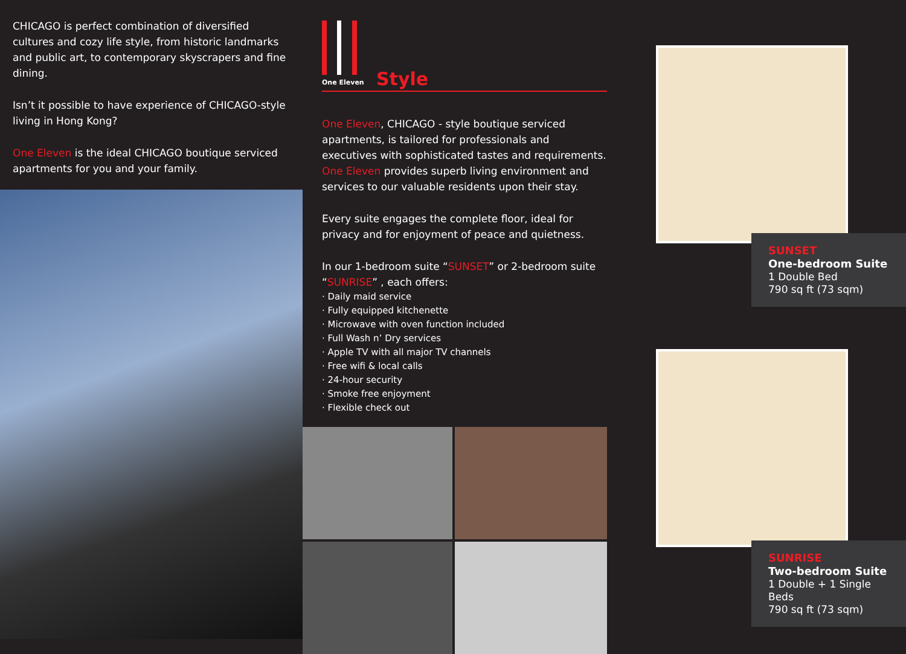CHICAGO is perfect combination of diversified cultures and cozy life style, from historic landmarks and public art, to contemporary skyscrapers and fine dining.
Isn’t it possible to have experience of CHICAGO-style living in Hong Kong?
One Eleven is the ideal CHICAGO boutique serviced apartments for you and your family.
One Eleven
Style
One Eleven, CHICAGO - style boutique serviced apartments, is tailored for professionals and executives with sophisticated tastes and requirements. One Eleven provides superb living environment and services to our valuable residents upon their stay.
Every suite engages the complete floor, ideal for privacy and for enjoyment of peace and quietness.
In our 1-bedroom suite “SUNSET” or 2-bedroom suite “SUNRISE” , each offers:
· Daily maid service
· Fully equipped kitchenette
· Microwave with oven function included
· Full Wash n’ Dry services
· Apple TV with all major TV channels
· Free wifi & local calls
· 24-hour security
· Smoke free enjoyment
· Flexible check out
SUNSET
One-bedroom Suite
1 Double Bed
790 sq ft (73 sqm)
SUNRISE
Two-bedroom Suite
1 Double + 1 Single Beds
790 sq ft (73 sqm)